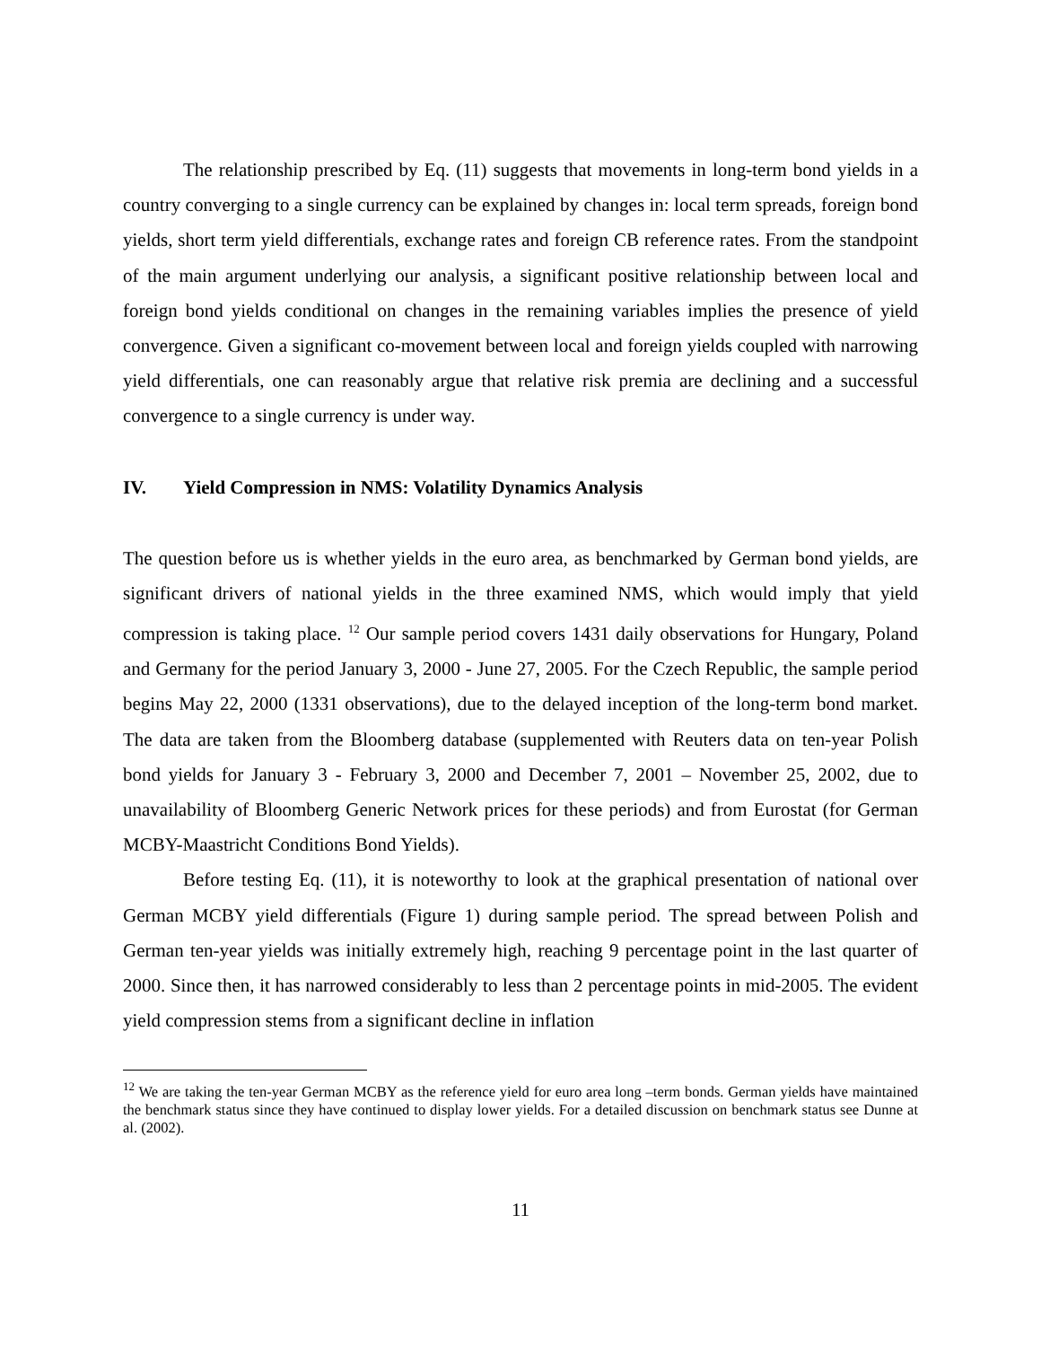The relationship prescribed by Eq. (11) suggests that movements in long-term bond yields in a country converging to a single currency can be explained by changes in: local term spreads, foreign bond yields, short term yield differentials, exchange rates and foreign CB reference rates. From the standpoint of the main argument underlying our analysis, a significant positive relationship between local and foreign bond yields conditional on changes in the remaining variables implies the presence of yield convergence. Given a significant co-movement between local and foreign yields coupled with narrowing yield differentials, one can reasonably argue that relative risk premia are declining and a successful convergence to a single currency is under way.
IV. Yield Compression in NMS: Volatility Dynamics Analysis
The question before us is whether yields in the euro area, as benchmarked by German bond yields, are significant drivers of national yields in the three examined NMS, which would imply that yield compression is taking place. <sup>12</sup> Our sample period covers 1431 daily observations for Hungary, Poland and Germany for the period January 3, 2000 - June 27, 2005. For the Czech Republic, the sample period begins May 22, 2000 (1331 observations), due to the delayed inception of the long-term bond market. The data are taken from the Bloomberg database (supplemented with Reuters data on ten-year Polish bond yields for January 3 - February 3, 2000 and December 7, 2001 – November 25, 2002, due to unavailability of Bloomberg Generic Network prices for these periods) and from Eurostat (for German MCBY-Maastricht Conditions Bond Yields).
Before testing Eq. (11), it is noteworthy to look at the graphical presentation of national over German MCBY yield differentials (Figure 1) during sample period. The spread between Polish and German ten-year yields was initially extremely high, reaching 9 percentage point in the last quarter of 2000. Since then, it has narrowed considerably to less than 2 percentage points in mid-2005. The evident yield compression stems from a significant decline in inflation
<sup>12</sup> We are taking the ten-year German MCBY as the reference yield for euro area long –term bonds. German yields have maintained the benchmark status since they have continued to display lower yields. For a detailed discussion on benchmark status see Dunne at al. (2002).
11